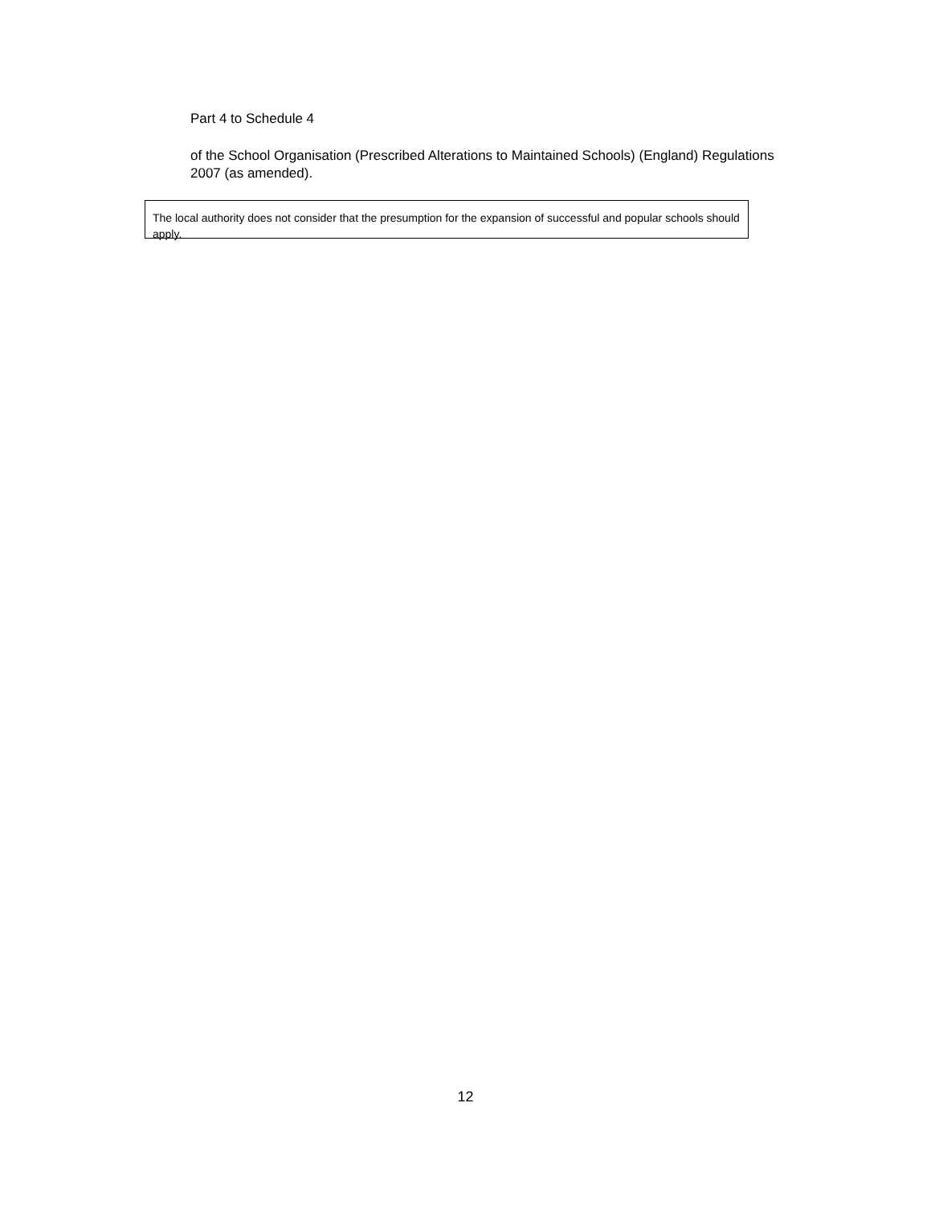Part 4 to Schedule 4
of the School Organisation (Prescribed Alterations to Maintained Schools) (England) Regulations 2007 (as amended).
The local authority does not consider that the presumption for the expansion of successful and popular schools should apply.
12